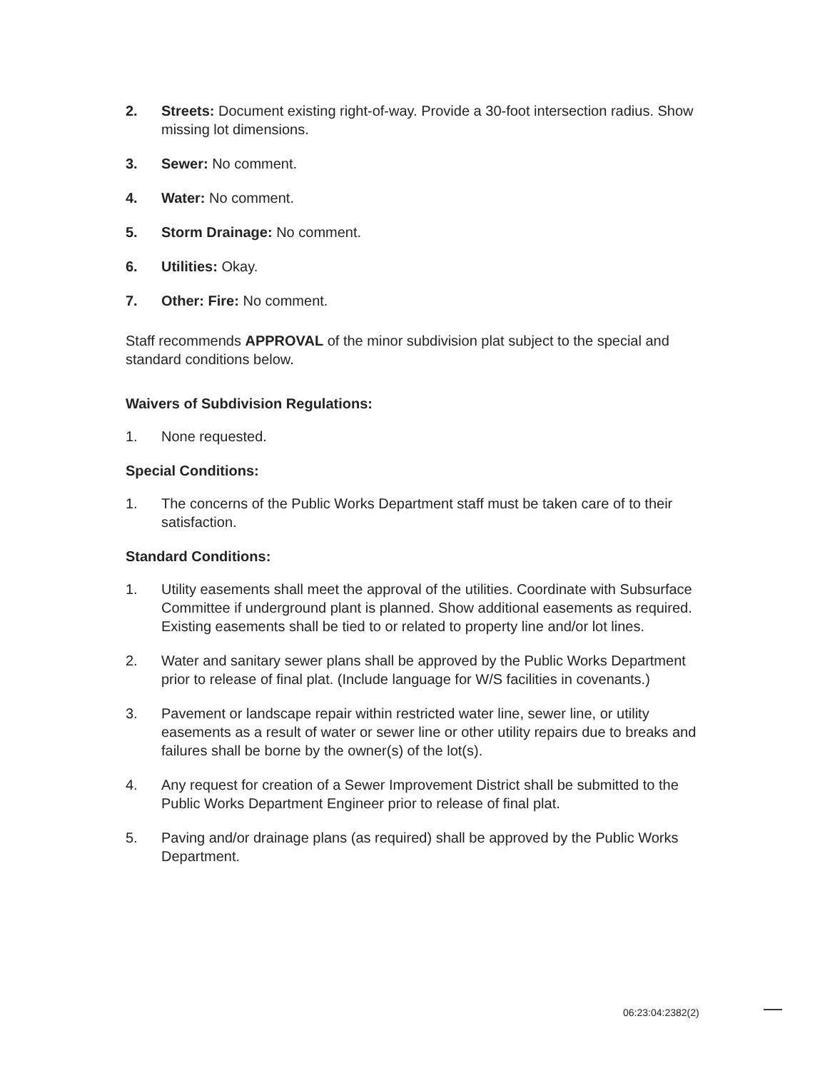2. Streets: Document existing right-of-way. Provide a 30-foot intersection radius. Show missing lot dimensions.
3. Sewer: No comment.
4. Water: No comment.
5. Storm Drainage: No comment.
6. Utilities: Okay.
7. Other: Fire: No comment.
Staff recommends APPROVAL of the minor subdivision plat subject to the special and standard conditions below.
Waivers of Subdivision Regulations:
1. None requested.
Special Conditions:
1. The concerns of the Public Works Department staff must be taken care of to their satisfaction.
Standard Conditions:
1. Utility easements shall meet the approval of the utilities. Coordinate with Subsurface Committee if underground plant is planned. Show additional easements as required. Existing easements shall be tied to or related to property line and/or lot lines.
2. Water and sanitary sewer plans shall be approved by the Public Works Department prior to release of final plat. (Include language for W/S facilities in covenants.)
3. Pavement or landscape repair within restricted water line, sewer line, or utility easements as a result of water or sewer line or other utility repairs due to breaks and failures shall be borne by the owner(s) of the lot(s).
4. Any request for creation of a Sewer Improvement District shall be submitted to the Public Works Department Engineer prior to release of final plat.
5. Paving and/or drainage plans (as required) shall be approved by the Public Works Department.
06:23:04:2382(2)